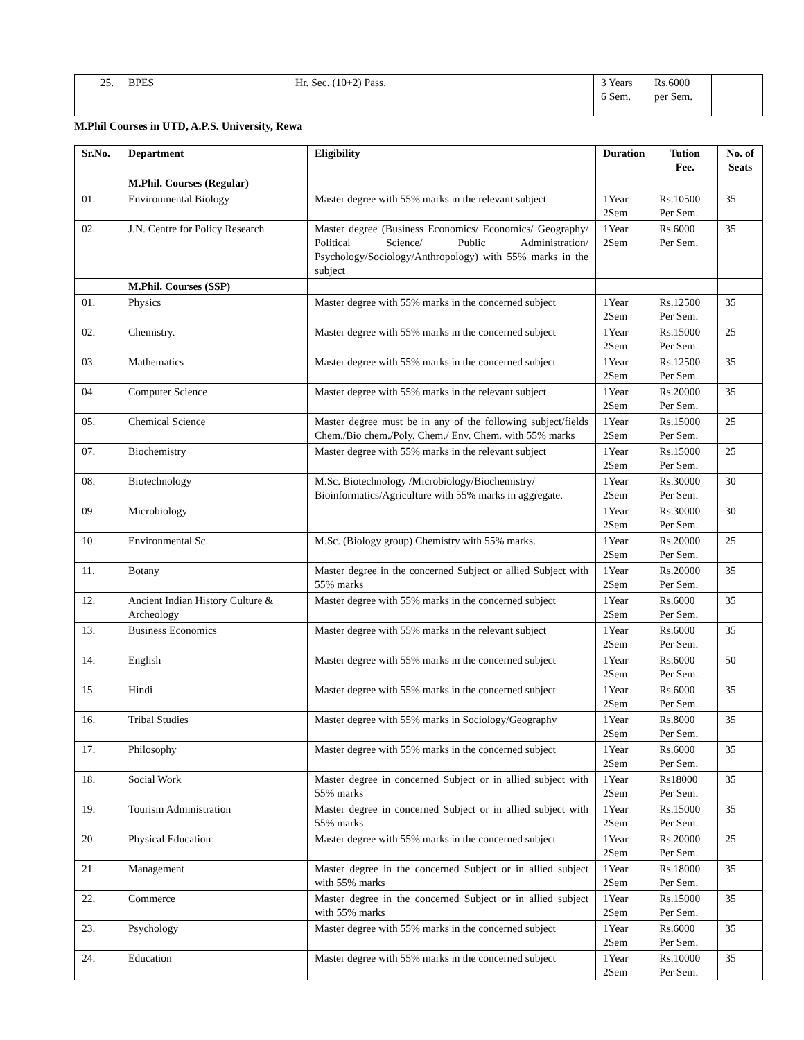| 25. | BPES | Hr. Sec. (10+2) Pass. | 3 Years 6 Sem. | Rs.6000 per Sem. | |
M.Phil Courses in UTD, A.P.S. University, Rewa
| Sr.No. | Department | Eligibility | Duration | Tution Fee. | No. of Seats |
| --- | --- | --- | --- | --- | --- |
| | M.Phil. Courses (Regular) | | | | |
| 01. | Environmental Biology | Master degree with 55% marks in the relevant subject | 1Year 2Sem | Rs.10500 Per Sem. | 35 |
| 02. | J.N. Centre for Policy Research | Master degree (Business Economics/ Economics/ Geography/ Political Science/ Public Administration/ Psychology/Sociology/Anthropology) with 55% marks in the subject | 1Year 2Sem | Rs.6000 Per Sem. | 35 |
| | M.Phil. Courses (SSP) | | | | |
| 01. | Physics | Master degree with 55% marks in the concerned subject | 1Year 2Sem | Rs.12500 Per Sem. | 35 |
| 02. | Chemistry. | Master degree with 55% marks in the concerned subject | 1Year 2Sem | Rs.15000 Per Sem. | 25 |
| 03. | Mathematics | Master degree with 55% marks in the concerned subject | 1Year 2Sem | Rs.12500 Per Sem. | 35 |
| 04. | Computer Science | Master degree with 55% marks in the relevant subject | 1Year 2Sem | Rs.20000 Per Sem. | 35 |
| 05. | Chemical Science | Master degree must be in any of the following subject/fields Chem./Bio chem./Poly. Chem./ Env. Chem. with 55% marks | 1Year 2Sem | Rs.15000 Per Sem. | 25 |
| 07. | Biochemistry | Master degree with 55% marks in the relevant subject | 1Year 2Sem | Rs.15000 Per Sem. | 25 |
| 08. | Biotechnology | M.Sc. Biotechnology /Microbiology/Biochemistry/ Bioinformatics/Agriculture with 55% marks in aggregate. | 1Year 2Sem | Rs.30000 Per Sem. | 30 |
| 09. | Microbiology | | 1Year 2Sem | Rs.30000 Per Sem. | 30 |
| 10. | Environmental Sc. | M.Sc. (Biology group) Chemistry with 55% marks. | 1Year 2Sem | Rs.20000 Per Sem. | 25 |
| 11. | Botany | Master degree in the concerned Subject or allied Subject with 55% marks | 1Year 2Sem | Rs.20000 Per Sem. | 35 |
| 12. | Ancient Indian History Culture & Archeology | Master degree with 55% marks in the concerned subject | 1Year 2Sem | Rs.6000 Per Sem. | 35 |
| 13. | Business Economics | Master degree with 55% marks in the relevant subject | 1Year 2Sem | Rs.6000 Per Sem. | 35 |
| 14. | English | Master degree with 55% marks in the concerned subject | 1Year 2Sem | Rs.6000 Per Sem. | 50 |
| 15. | Hindi | Master degree with 55% marks in the concerned subject | 1Year 2Sem | Rs.6000 Per Sem. | 35 |
| 16. | Tribal Studies | Master degree with 55% marks in Sociology/Geography | 1Year 2Sem | Rs.8000 Per Sem. | 35 |
| 17. | Philosophy | Master degree with 55% marks in the concerned subject | 1Year 2Sem | Rs.6000 Per Sem. | 35 |
| 18. | Social Work | Master degree in concerned Subject or in allied subject with 55% marks | 1Year 2Sem | Rs18000 Per Sem. | 35 |
| 19. | Tourism Administration | Master degree in concerned Subject or in allied subject with 55% marks | 1Year 2Sem | Rs.15000 Per Sem. | 35 |
| 20. | Physical Education | Master degree with 55% marks in the concerned subject | 1Year 2Sem | Rs.20000 Per Sem. | 25 |
| 21. | Management | Master degree in the concerned Subject or in allied subject with 55% marks | 1Year 2Sem | Rs.18000 Per Sem. | 35 |
| 22. | Commerce | Master degree in the concerned Subject or in allied subject with 55% marks | 1Year 2Sem | Rs.15000 Per Sem. | 35 |
| 23. | Psychology | Master degree with 55% marks in the concerned subject | 1Year 2Sem | Rs.6000 Per Sem. | 35 |
| 24. | Education | Master degree with 55% marks in the concerned subject | 1Year 2Sem | Rs.10000 Per Sem. | 35 |